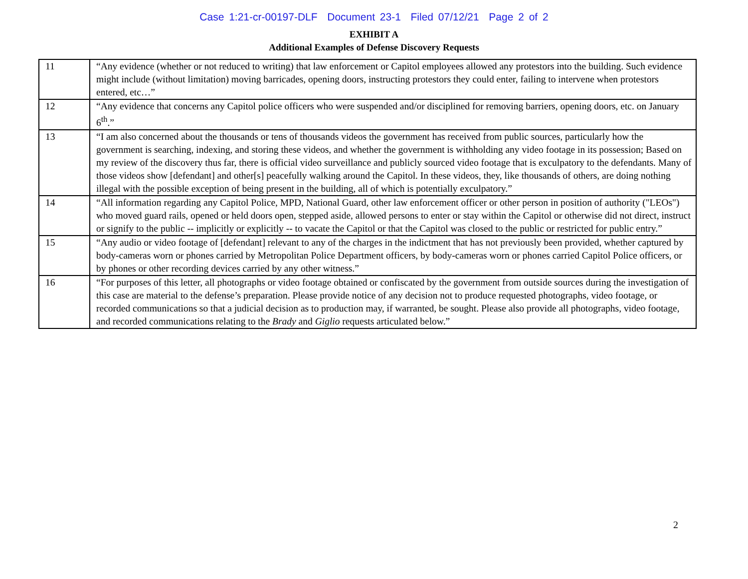Case 1:21-cr-00197-DLF Document 23-1 Filed 07/12/21 Page 2 of 2
EXHIBIT A
Additional Examples of Defense Discovery Requests
| 11 | “Any evidence (whether or not reduced to writing) that law enforcement or Capitol employees allowed any protestors into the building. Such evidence might include (without limitation) moving barricades, opening doors, instructing protestors they could enter, failing to intervene when protestors entered, etc…” |
| 12 | “Any evidence that concerns any Capitol police officers who were suspended and/or disciplined for removing barriers, opening doors, etc. on January 6<sup>th</sup>.” |
| 13 | “I am also concerned about the thousands or tens of thousands videos the government has received from public sources, particularly how the government is searching, indexing, and storing these videos, and whether the government is withholding any video footage in its possession; Based on my review of the discovery thus far, there is official video surveillance and publicly sourced video footage that is exculpatory to the defendants. Many of those videos show [defendant] and other[s] peacefully walking around the Capitol. In these videos, they, like thousands of others, are doing nothing illegal with the possible exception of being present in the building, all of which is potentially exculpatory.” |
| 14 | “All information regarding any Capitol Police, MPD, National Guard, other law enforcement officer or other person in position of authority ("LEOs") who moved guard rails, opened or held doors open, stepped aside, allowed persons to enter or stay within the Capitol or otherwise did not direct, instruct or signify to the public -- implicitly or explicitly -- to vacate the Capitol or that the Capitol was closed to the public or restricted for public entry.” |
| 15 | “Any audio or video footage of [defendant] relevant to any of the charges in the indictment that has not previously been provided, whether captured by body-cameras worn or phones carried by Metropolitan Police Department officers, by body-cameras worn or phones carried Capitol Police officers, or by phones or other recording devices carried by any other witness.” |
| 16 | “For purposes of this letter, all photographs or video footage obtained or confiscated by the government from outside sources during the investigation of this case are material to the defense’s preparation. Please provide notice of any decision not to produce requested photographs, video footage, or recorded communications so that a judicial decision as to production may, if warranted, be sought. Please also provide all photographs, video footage, and recorded communications relating to the Brady and Giglio requests articulated below.” |
2